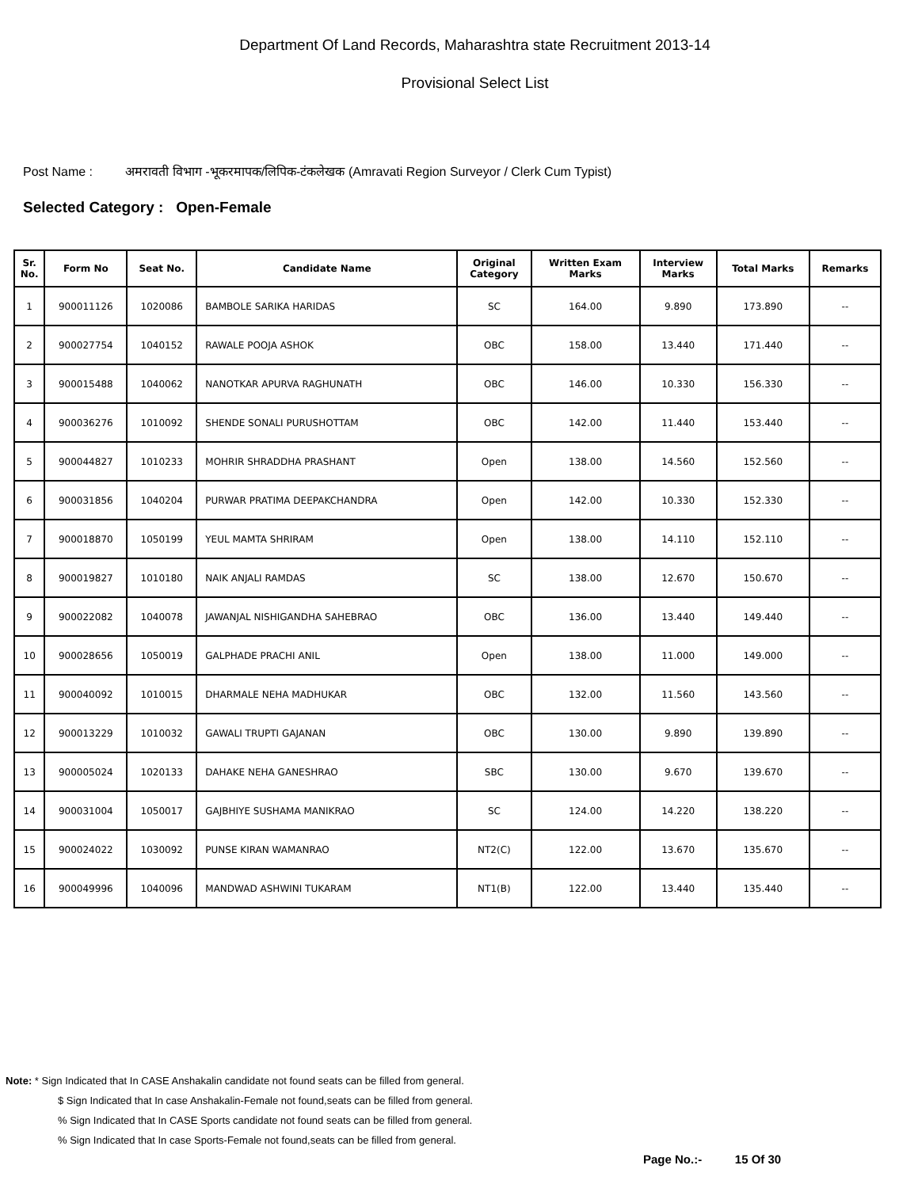Department Of Land Records, Maharashtra state Recruitment 2013-14
Provisional Select List
Post Name : अमरावती विभाग -भूकरमापक/लिपिक-टंकलेखक (Amravati Region Surveyor / Clerk Cum Typist)
Selected Category : Open-Female
| Sr. No. | Form No | Seat No. | Candidate Name | Original Category | Written Exam Marks | Interview Marks | Total Marks | Remarks |
| --- | --- | --- | --- | --- | --- | --- | --- | --- |
| 1 | 900011126 | 1020086 | BAMBOLE SARIKA HARIDAS | SC | 164.00 | 9.890 | 173.890 | -- |
| 2 | 900027754 | 1040152 | RAWALE POOJA ASHOK | OBC | 158.00 | 13.440 | 171.440 | -- |
| 3 | 900015488 | 1040062 | NANOTKAR APURVA RAGHUNATH | OBC | 146.00 | 10.330 | 156.330 | -- |
| 4 | 900036276 | 1010092 | SHENDE SONALI PURUSHOTTAM | OBC | 142.00 | 11.440 | 153.440 | -- |
| 5 | 900044827 | 1010233 | MOHRIR SHRADDHA PRASHANT | Open | 138.00 | 14.560 | 152.560 | -- |
| 6 | 900031856 | 1040204 | PURWAR PRATIMA DEEPAKCHANDRA | Open | 142.00 | 10.330 | 152.330 | -- |
| 7 | 900018870 | 1050199 | YEUL MAMTA SHRIRAM | Open | 138.00 | 14.110 | 152.110 | -- |
| 8 | 900019827 | 1010180 | NAIK ANJALI RAMDAS | SC | 138.00 | 12.670 | 150.670 | -- |
| 9 | 900022082 | 1040078 | JAWANJAL NISHIGANDHA SAHEBRAO | OBC | 136.00 | 13.440 | 149.440 | -- |
| 10 | 900028656 | 1050019 | GALPHADE PRACHI ANIL | Open | 138.00 | 11.000 | 149.000 | -- |
| 11 | 900040092 | 1010015 | DHARMALE NEHA MADHUKAR | OBC | 132.00 | 11.560 | 143.560 | -- |
| 12 | 900013229 | 1010032 | GAWALI TRUPTI GAJANAN | OBC | 130.00 | 9.890 | 139.890 | -- |
| 13 | 900005024 | 1020133 | DAHAKE NEHA GANESHRAO | SBC | 130.00 | 9.670 | 139.670 | -- |
| 14 | 900031004 | 1050017 | GAJBHIYE SUSHAMA MANIKRAO | SC | 124.00 | 14.220 | 138.220 | -- |
| 15 | 900024022 | 1030092 | PUNSE KIRAN WAMANRAO | NT2(C) | 122.00 | 13.670 | 135.670 | -- |
| 16 | 900049996 | 1040096 | MANDWAD ASHWINI TUKARAM | NT1(B) | 122.00 | 13.440 | 135.440 | -- |
Note: * Sign Indicated that In CASE Anshakalin candidate not found seats can be filled from general.
$ Sign Indicated that In case Anshakalin-Female not found,seats can be filled from general.
% Sign Indicated that In CASE Sports candidate not found seats can be filled from general.
% Sign Indicated that In case Sports-Female not found,seats can be filled from general.
Page No.:- 15 Of 30